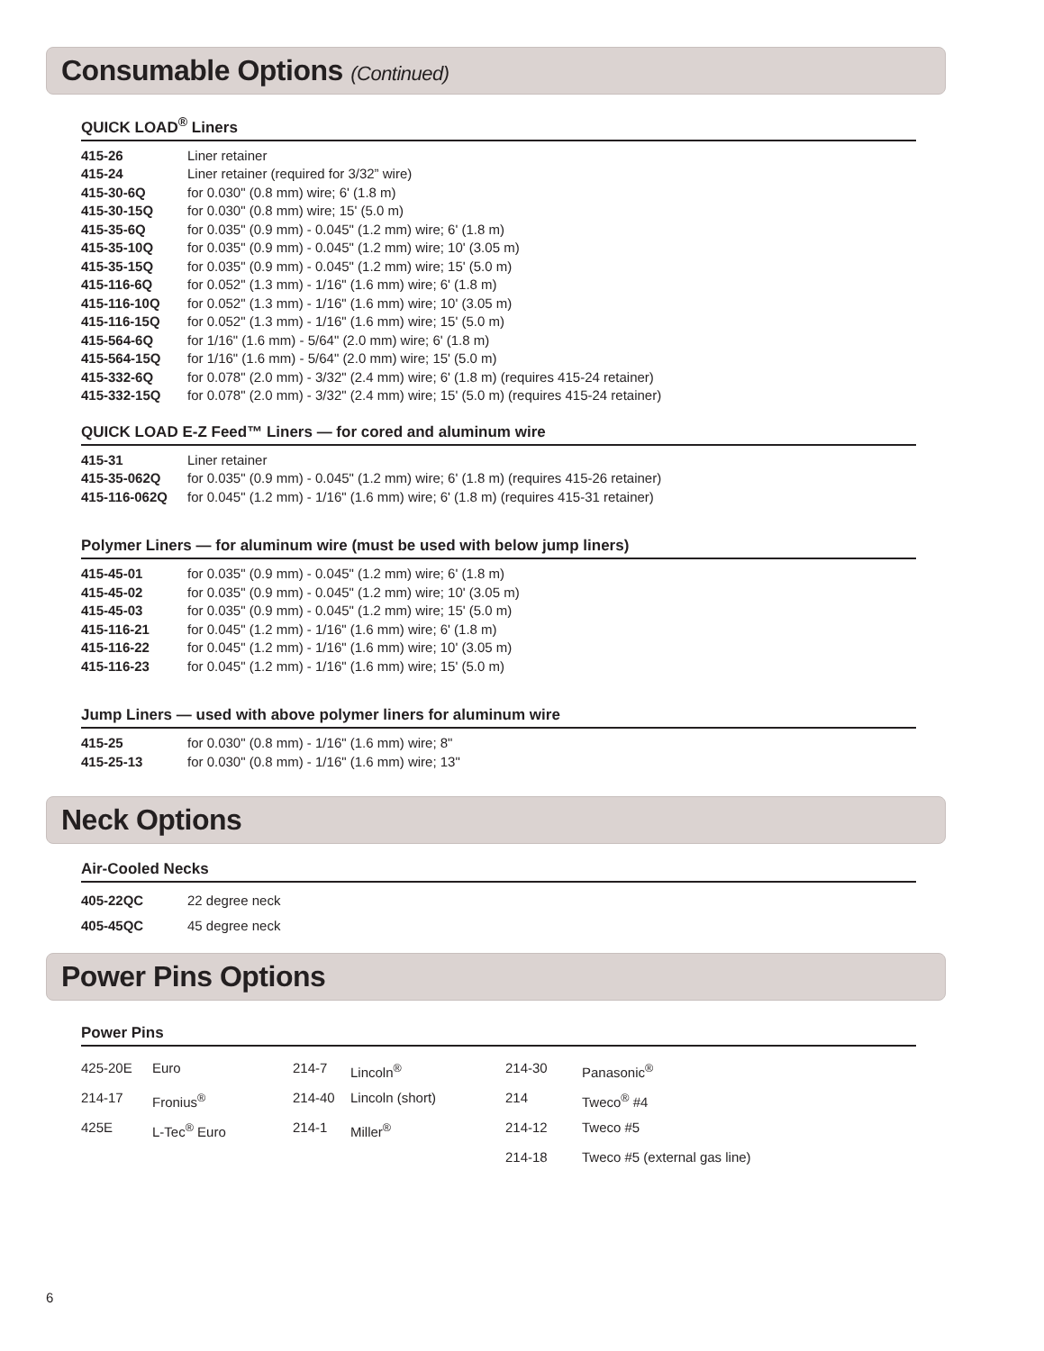Consumable Options (Continued)
QUICK LOAD<sup>®</sup> Liners
| 415-26 | Liner retainer |
| 415-24 | Liner retainer (required for 3/32” wire) |
| 415-30-6Q | for 0.030" (0.8 mm) wire; 6' (1.8 m) |
| 415-30-15Q | for 0.030" (0.8 mm) wire; 15' (5.0 m) |
| 415-35-6Q | for 0.035" (0.9 mm) - 0.045" (1.2 mm) wire; 6' (1.8 m) |
| 415-35-10Q | for 0.035" (0.9 mm) - 0.045" (1.2 mm) wire; 10' (3.05 m) |
| 415-35-15Q | for 0.035" (0.9 mm) - 0.045" (1.2 mm) wire; 15' (5.0 m) |
| 415-116-6Q | for 0.052" (1.3 mm) - 1/16" (1.6 mm) wire; 6' (1.8 m) |
| 415-116-10Q | for 0.052" (1.3 mm) - 1/16" (1.6 mm) wire; 10' (3.05 m) |
| 415-116-15Q | for 0.052" (1.3 mm) - 1/16" (1.6 mm) wire; 15' (5.0 m) |
| 415-564-6Q | for 1/16" (1.6 mm) - 5/64" (2.0 mm) wire; 6' (1.8 m) |
| 415-564-15Q | for 1/16" (1.6 mm) - 5/64" (2.0 mm) wire; 15' (5.0 m) |
| 415-332-6Q | for 0.078" (2.0 mm) - 3/32" (2.4 mm) wire; 6' (1.8 m) (requires 415-24 retainer) |
| 415-332-15Q | for 0.078" (2.0 mm) - 3/32" (2.4 mm) wire; 15' (5.0 m) (requires 415-24 retainer) |
QUICK LOAD E-Z Feed™ Liners — for cored and aluminum wire
| 415-31 | Liner retainer |
| 415-35-062Q | for 0.035" (0.9 mm) - 0.045" (1.2 mm) wire; 6' (1.8 m) (requires 415-26 retainer) |
| 415-116-062Q | for 0.045" (1.2 mm) - 1/16" (1.6 mm) wire; 6' (1.8 m) (requires 415-31 retainer) |
Polymer Liners — for aluminum wire (must be used with below jump liners)
| 415-45-01 | for 0.035" (0.9 mm) - 0.045" (1.2 mm) wire; 6' (1.8 m) |
| 415-45-02 | for 0.035" (0.9 mm) - 0.045" (1.2 mm) wire; 10' (3.05 m) |
| 415-45-03 | for 0.035" (0.9 mm) - 0.045" (1.2 mm) wire; 15' (5.0 m) |
| 415-116-21 | for 0.045" (1.2 mm) - 1/16" (1.6 mm) wire; 6' (1.8 m) |
| 415-116-22 | for 0.045" (1.2 mm) - 1/16" (1.6 mm) wire; 10' (3.05 m) |
| 415-116-23 | for 0.045" (1.2 mm) - 1/16" (1.6 mm) wire; 15' (5.0 m) |
Jump Liners — used with above polymer liners for aluminum wire
| 415-25 | for 0.030" (0.8 mm) - 1/16" (1.6 mm) wire; 8" |
| 415-25-13 | for 0.030" (0.8 mm) - 1/16" (1.6 mm) wire; 13" |
Neck Options
Air-Cooled Necks
| 405-22QC | 22 degree neck |
| 405-45QC | 45 degree neck |
Power Pins Options
Power Pins
| 425-20E | Euro | 214-7 | Lincoln<sup>®</sup> | 214-30 | Panasonic<sup>®</sup> |
| 214-17 | Fronius<sup>®</sup> | 214-40 | Lincoln (short) | 214 | Tweco<sup>®</sup> #4 |
| 425E | L-Tec<sup>®</sup> Euro | 214-1 | Miller<sup>®</sup> | 214-12 | Tweco #5 |
| | | | | 214-18 | Tweco #5 (external gas line) |
6